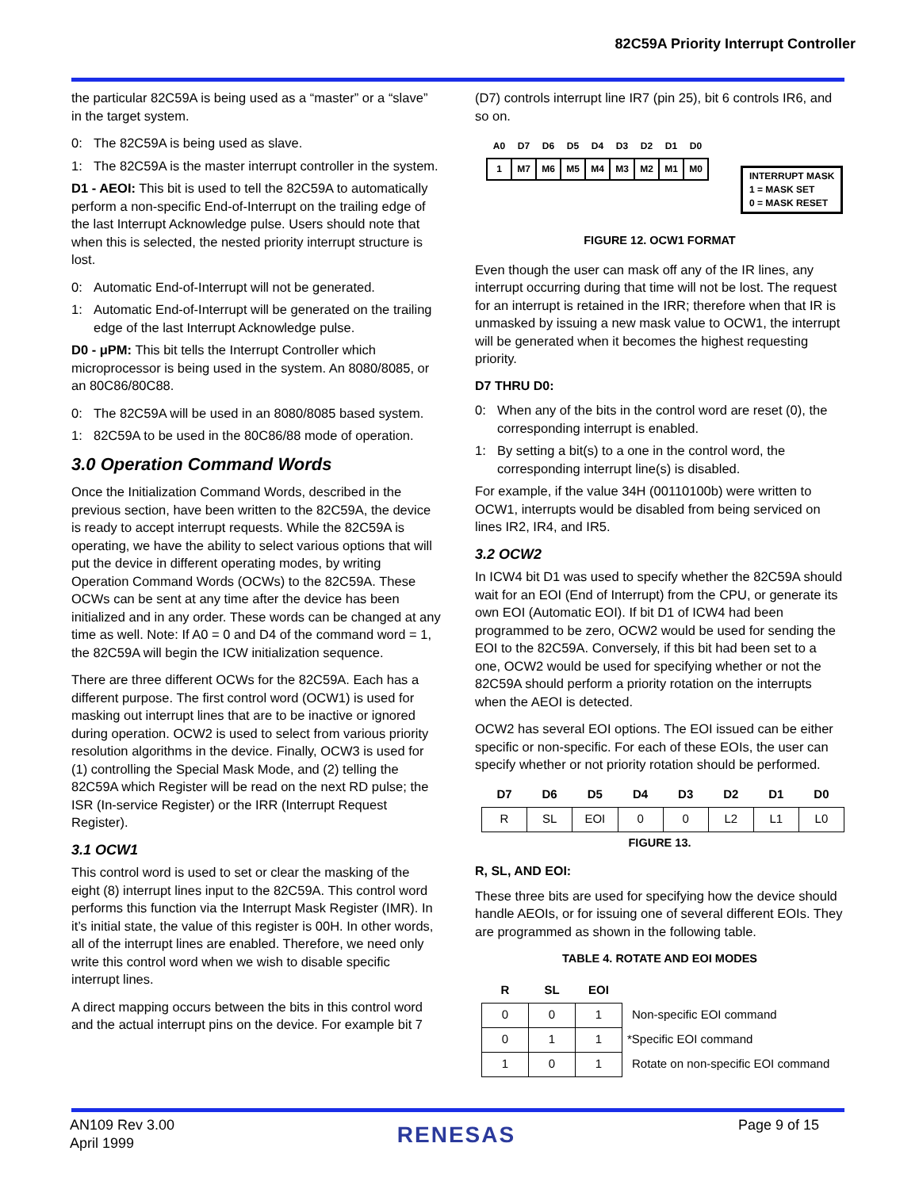82C59A Priority Interrupt Controller
the particular 82C59A is being used as a “master” or a “slave” in the target system.
0: The 82C59A is being used as slave.
1: The 82C59A is the master interrupt controller in the system.
D1 - AEOI: This bit is used to tell the 82C59A to automatically perform a non-specific End-of-Interrupt on the trailing edge of the last Interrupt Acknowledge pulse. Users should note that when this is selected, the nested priority interrupt structure is lost.
0: Automatic End-of-Interrupt will not be generated.
1: Automatic End-of-Interrupt will be generated on the trailing edge of the last Interrupt Acknowledge pulse.
D0 - μPM: This bit tells the Interrupt Controller which microprocessor is being used in the system. An 8080/8085, or an 80C86/80C88.
0: The 82C59A will be used in an 8080/8085 based system.
1: 82C59A to be used in the 80C86/88 mode of operation.
3.0 Operation Command Words
Once the Initialization Command Words, described in the previous section, have been written to the 82C59A, the device is ready to accept interrupt requests. While the 82C59A is operating, we have the ability to select various options that will put the device in different operating modes, by writing Operation Command Words (OCWs) to the 82C59A. These OCWs can be sent at any time after the device has been initialized and in any order. These words can be changed at any time as well. Note: If A0 = 0 and D4 of the command word = 1, the 82C59A will begin the ICW initialization sequence.
There are three different OCWs for the 82C59A. Each has a different purpose. The first control word (OCW1) is used for masking out interrupt lines that are to be inactive or ignored during operation. OCW2 is used to select from various priority resolution algorithms in the device. Finally, OCW3 is used for (1) controlling the Special Mask Mode, and (2) telling the 82C59A which Register will be read on the next RD pulse; the ISR (In-service Register) or the IRR (Interrupt Request Register).
3.1 OCW1
This control word is used to set or clear the masking of the eight (8) interrupt lines input to the 82C59A. This control word performs this function via the Interrupt Mask Register (IMR). In it’s initial state, the value of this register is 00H. In other words, all of the interrupt lines are enabled. Therefore, we need only write this control word when we wish to disable specific interrupt lines.
A direct mapping occurs between the bits in this control word and the actual interrupt pins on the device. For example bit 7
(D7) controls interrupt line IR7 (pin 25), bit 6 controls IR6, and so on.
| A0 | D7 | D6 | D5 | D4 | D3 | D2 | D1 | D0 |
| --- | --- | --- | --- | --- | --- | --- | --- | --- |
| 1 | M7 | M6 | M5 | M4 | M3 | M2 | M1 | M0 |
INTERRUPT MASK
1 = MASK SET
0 = MASK RESET
FIGURE 12. OCW1 FORMAT
Even though the user can mask off any of the IR lines, any interrupt occurring during that time will not be lost. The request for an interrupt is retained in the IRR; therefore when that IR is unmasked by issuing a new mask value to OCW1, the interrupt will be generated when it becomes the highest requesting priority.
D7 THRU D0:
0: When any of the bits in the control word are reset (0), the corresponding interrupt is enabled.
1: By setting a bit(s) to a one in the control word, the corresponding interrupt line(s) is disabled.
For example, if the value 34H (00110100b) were written to OCW1, interrupts would be disabled from being serviced on lines IR2, IR4, and IR5.
3.2 OCW2
In ICW4 bit D1 was used to specify whether the 82C59A should wait for an EOI (End of Interrupt) from the CPU, or generate its own EOI (Automatic EOI). If bit D1 of ICW4 had been programmed to be zero, OCW2 would be used for sending the EOI to the 82C59A. Conversely, if this bit had been set to a one, OCW2 would be used for specifying whether or not the 82C59A should perform a priority rotation on the interrupts when the AEOI is detected.
OCW2 has several EOI options. The EOI issued can be either specific or non-specific. For each of these EOIs, the user can specify whether or not priority rotation should be performed.
| D7 | D6 | D5 | D4 | D3 | D2 | D1 | D0 |
| --- | --- | --- | --- | --- | --- | --- | --- |
| R | SL | EOI | 0 | 0 | L2 | L1 | L0 |
FIGURE 13.
R, SL, AND EOI:
These three bits are used for specifying how the device should handle AEOIs, or for issuing one of several different EOIs. They are programmed as shown in the following table.
TABLE 4. ROTATE AND EOI MODES
| R | SL | EOI | |
| --- | --- | --- | --- |
| 0 | 0 | 1 | Non-specific EOI command |
| 0 | 1 | 1 | *Specific EOI command |
| 1 | 0 | 1 | Rotate on non-specific EOI command |
AN109 Rev 3.00
April 1999
RENESAS
Page 9 of 15